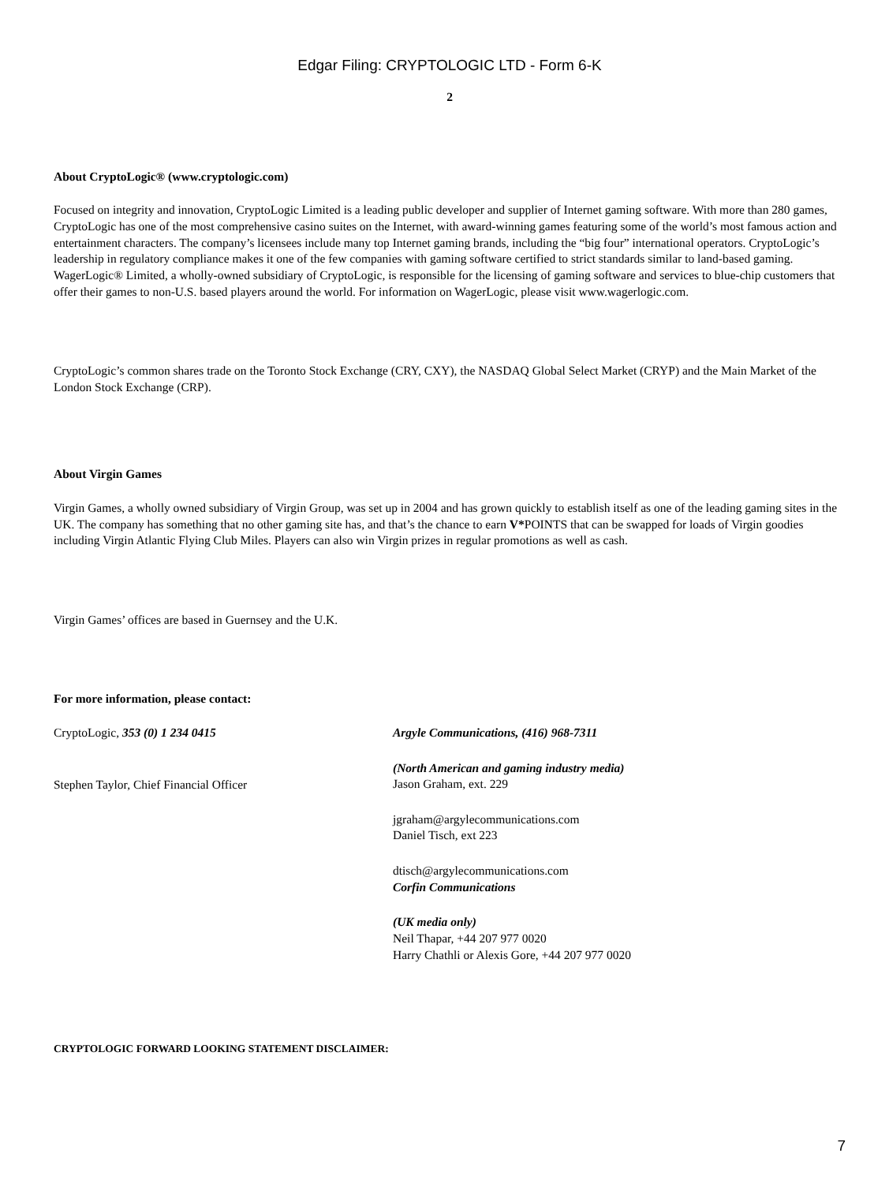Edgar Filing: CRYPTOLOGIC LTD - Form 6-K
2
About CryptoLogic® (www.cryptologic.com)
Focused on integrity and innovation, CryptoLogic Limited is a leading public developer and supplier of Internet gaming software. With more than 280 games, CryptoLogic has one of the most comprehensive casino suites on the Internet, with award-winning games featuring some of the world’s most famous action and entertainment characters. The company’s licensees include many top Internet gaming brands, including the “big four” international operators. CryptoLogic’s leadership in regulatory compliance makes it one of the few companies with gaming software certified to strict standards similar to land-based gaming. WagerLogic® Limited, a wholly-owned subsidiary of CryptoLogic, is responsible for the licensing of gaming software and services to blue-chip customers that offer their games to non-U.S. based players around the world. For information on WagerLogic, please visit www.wagerlogic.com.
CryptoLogic’s common shares trade on the Toronto Stock Exchange (CRY, CXY), the NASDAQ Global Select Market (CRYP) and the Main Market of the London Stock Exchange (CRP).
About Virgin Games
Virgin Games, a wholly owned subsidiary of Virgin Group, was set up in 2004 and has grown quickly to establish itself as one of the leading gaming sites in the UK. The company has something that no other gaming site has, and that’s the chance to earn V*POINTS that can be swapped for loads of Virgin goodies including Virgin Atlantic Flying Club Miles. Players can also win Virgin prizes in regular promotions as well as cash.
Virgin Games’ offices are based in Guernsey and the U.K.
For more information, please contact:
CryptoLogic, 353 (0) 1 234 0415
Stephen Taylor, Chief Financial Officer
Argyle Communications, (416) 968-7311
(North American and gaming industry media)
Jason Graham, ext. 229
jgraham@argylecommunications.com
Daniel Tisch, ext 223
dtisch@argylecommunications.com
Corfin Communications
(UK media only)
Neil Thapar, +44 207 977 0020
Harry Chathli or Alexis Gore, +44 207 977 0020
CRYPTOLOGIC FORWARD LOOKING STATEMENT DISCLAIMER:
7